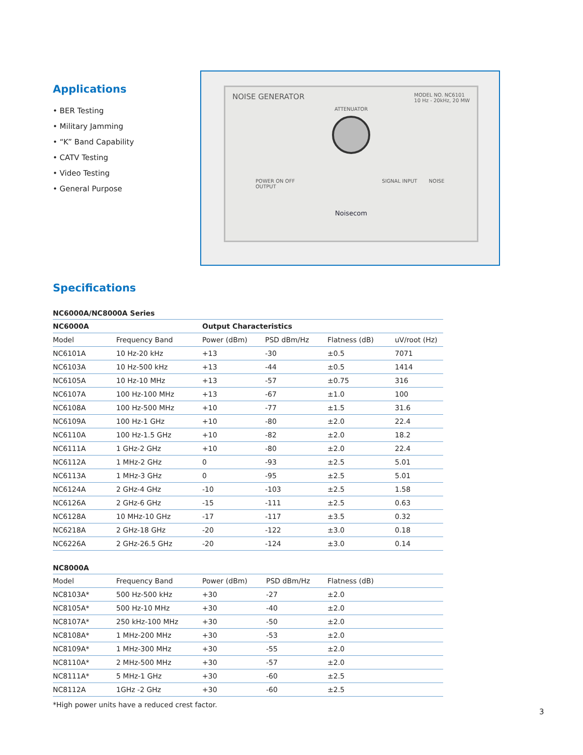Applications
• BER Testing
• Military Jamming
• “K” Band Capability
• CATV Testing
• Video Testing
• General Purpose
NOISE GENERATOR MODEL NO. NC6101
10 Hz - 20kHz, 20 MW
ATTENUATOR
POWER ON OFF SIGNAL INPUT NOISE OUTPUT
Noisecom
Specifications
NC6000A/NC8000A Series
| NC6000A | | Output Characteristics | | | |
| --- | --- | --- | --- | --- | --- |
| Model | Frequency Band | Power (dBm) | PSD dBm/Hz | Flatness (dB) | uV/root (Hz) |
| NC6101A | 10 Hz-20 kHz | +13 | -30 | ±0.5 | 7071 |
| NC6103A | 10 Hz-500 kHz | +13 | -44 | ±0.5 | 1414 |
| NC6105A | 10 Hz-10 MHz | +13 | -57 | ±0.75 | 316 |
| NC6107A | 100 Hz-100 MHz | +13 | -67 | ±1.0 | 100 |
| NC6108A | 100 Hz-500 MHz | +10 | -77 | ±1.5 | 31.6 |
| NC6109A | 100 Hz-1 GHz | +10 | -80 | ±2.0 | 22.4 |
| NC6110A | 100 Hz-1.5 GHz | +10 | -82 | ±2.0 | 18.2 |
| NC6111A | 1 GHz-2 GHz | +10 | -80 | ±2.0 | 22.4 |
| NC6112A | 1 MHz-2 GHz | 0 | -93 | ±2.5 | 5.01 |
| NC6113A | 1 MHz-3 GHz | 0 | -95 | ±2.5 | 5.01 |
| NC6124A | 2 GHz-4 GHz | -10 | -103 | ±2.5 | 1.58 |
| NC6126A | 2 GHz-6 GHz | -15 | -111 | ±2.5 | 0.63 |
| NC6128A | 10 MHz-10 GHz | -17 | -117 | ±3.5 | 0.32 |
| NC6218A | 2 GHz-18 GHz | -20 | -122 | ±3.0 | 0.18 |
| NC6226A | 2 GHz-26.5 GHz | -20 | -124 | ±3.0 | 0.14 |
NC8000A
| Model | Frequency Band | Power (dBm) | PSD dBm/Hz | Flatness (dB) |
| NC8103A* | 500 Hz-500 kHz | +30 | -27 | ±2.0 |
| NC8105A* | 500 Hz-10 MHz | +30 | -40 | ±2.0 |
| NC8107A* | 250 kHz-100 MHz | +30 | -50 | ±2.0 |
| NC8108A* | 1 MHz-200 MHz | +30 | -53 | ±2.0 |
| NC8109A* | 1 MHz-300 MHz | +30 | -55 | ±2.0 |
| NC8110A* | 2 MHz-500 MHz | +30 | -57 | ±2.0 |
| NC8111A* | 5 MHz-1 GHz | +30 | -60 | ±2.5 |
| NC8112A | 1GHz -2 GHz | +30 | -60 | ±2.5 |
*High power units have a reduced crest factor.
3